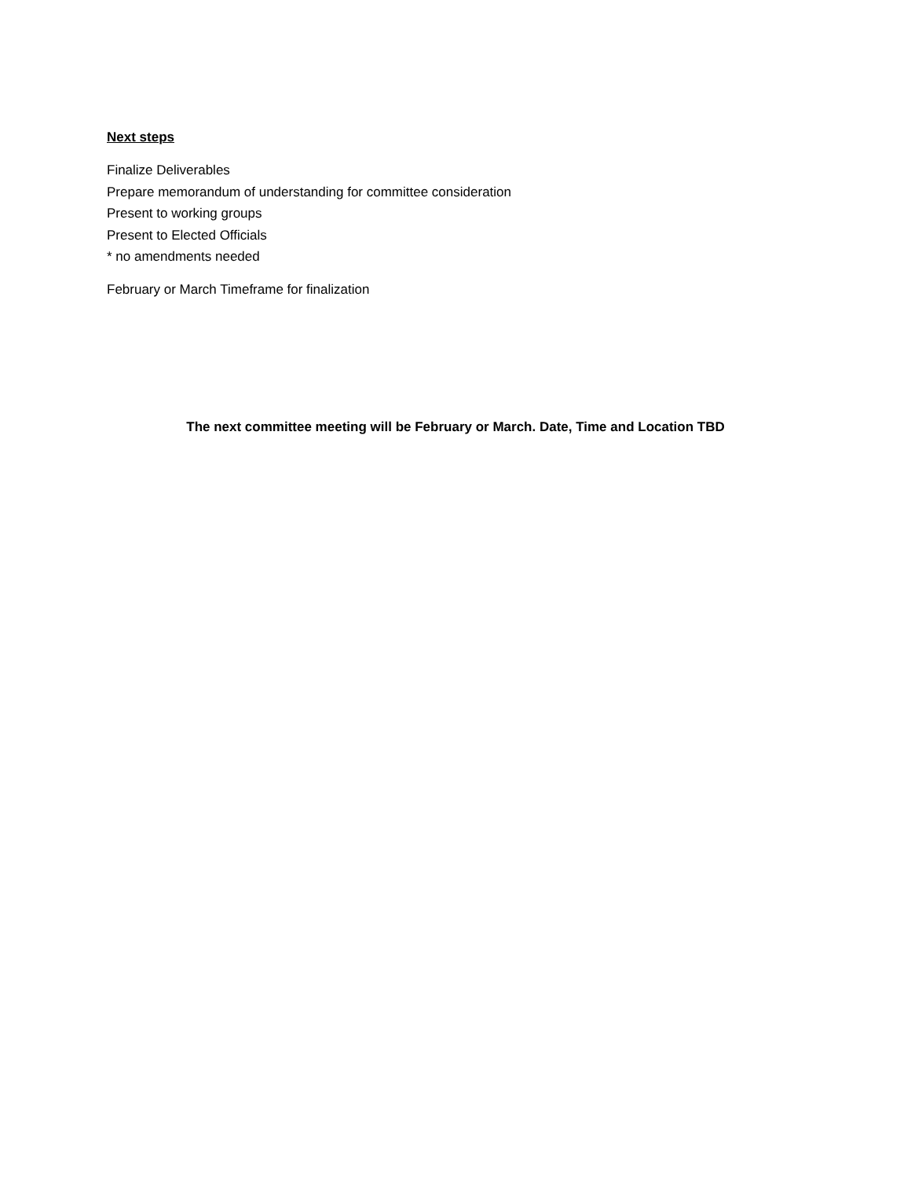Next steps
Finalize Deliverables
Prepare memorandum of understanding for committee consideration
Present to working groups
Present to Elected Officials
* no amendments needed
February or March Timeframe for finalization
The next committee meeting will be February or March. Date, Time and Location TBD